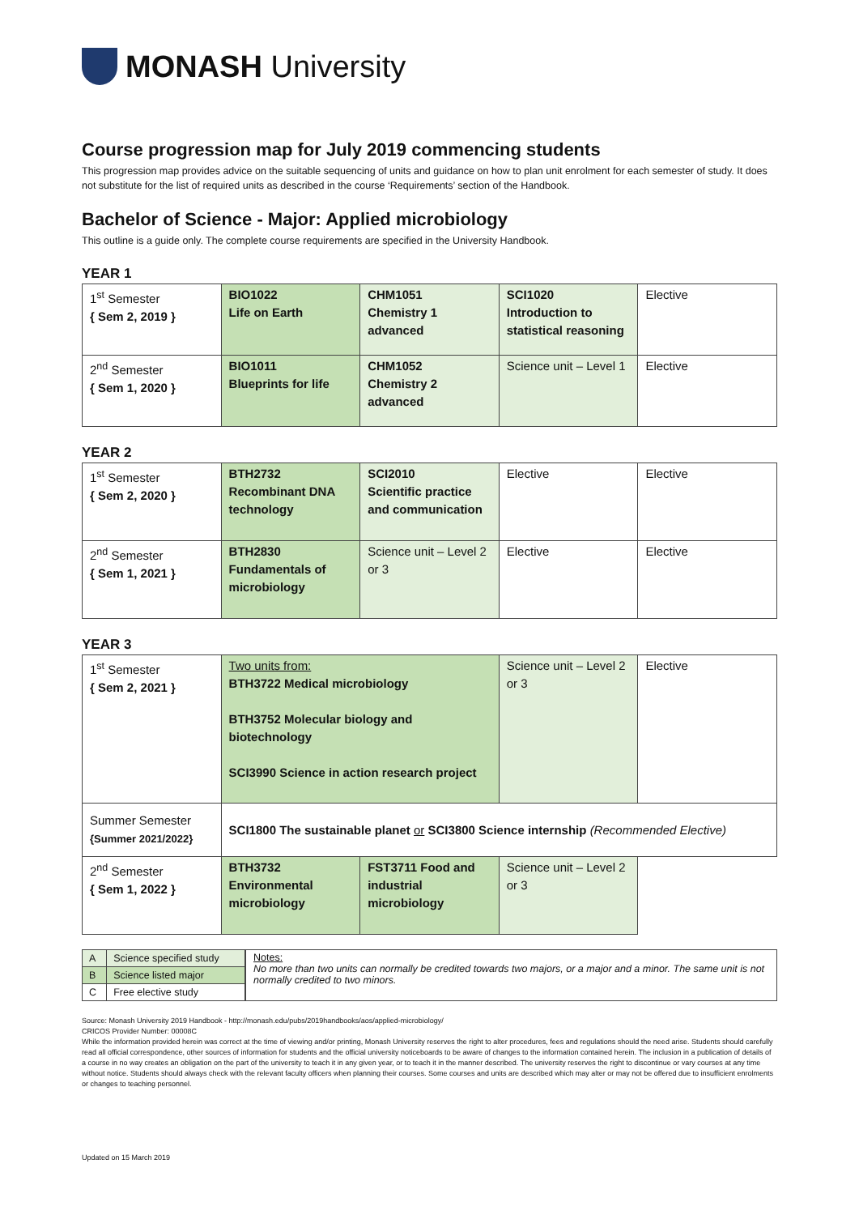MONASH University
Course progression map for July 2019 commencing students
This progression map provides advice on the suitable sequencing of units and guidance on how to plan unit enrolment for each semester of study. It does not substitute for the list of required units as described in the course ‘Requirements’ section of the Handbook.
Bachelor of Science - Major: Applied microbiology
This outline is a guide only. The complete course requirements are specified in the University Handbook.
YEAR 1
| 1<sup>st</sup> Semester { Sem 2, 2019 } | BIO1022 Life on Earth | CHM1051 Chemistry 1 advanced | SCI1020 Introduction to statistical reasoning | Elective |
| 2<sup>nd</sup> Semester { Sem 1, 2020 } | BIO1011 Blueprints for life | CHM1052 Chemistry 2 advanced | Science unit – Level 1 | Elective |
YEAR 2
| 1<sup>st</sup> Semester { Sem 2, 2020 } | BTH2732 Recombinant DNA technology | SCI2010 Scientific practice and communication | Elective | Elective |
| 2<sup>nd</sup> Semester { Sem 1, 2021 } | BTH2830 Fundamentals of microbiology | Science unit – Level 2 or 3 | Elective | Elective |
YEAR 3
| 1<sup>st</sup> Semester { Sem 2, 2021 } | Two units from: BTH3722 Medical microbiology BTH3752 Molecular biology and biotechnology SCI3990 Science in action research project | | Science unit – Level 2 or 3 | Elective |
| Summer Semester {Summer 2021/2022} | SCI1800 The sustainable planet or SCI3800 Science internship (Recommended Elective) | | | |
| 2<sup>nd</sup> Semester { Sem 1, 2022 } | BTH3732 Environmental microbiology | FST3711 Food and industrial microbiology | Science unit – Level 2 or 3 | |
| A | Science specified study |
| B | Science listed major |
| C | Free elective study |
Notes:
No more than two units can normally be credited towards two majors, or a major and a minor. The same unit is not normally credited to two minors.
Source: Monash University 2019 Handbook - http://monash.edu/pubs/2019handbooks/aos/applied-microbiology/
CRICOS Provider Number: 00008C
While the information provided herein was correct at the time of viewing and/or printing, Monash University reserves the right to alter procedures, fees and regulations should the need arise. Students should carefully read all official correspondence, other sources of information for students and the official university noticeboards to be aware of changes to the information contained herein. The inclusion in a publication of details of a course in no way creates an obligation on the part of the university to teach it in any given year, or to teach it in the manner described. The university reserves the right to discontinue or vary courses at any time without notice. Students should always check with the relevant faculty officers when planning their courses. Some courses and units are described which may alter or may not be offered due to insufficient enrolments or changes to teaching personnel.
Updated on 15 March 2019